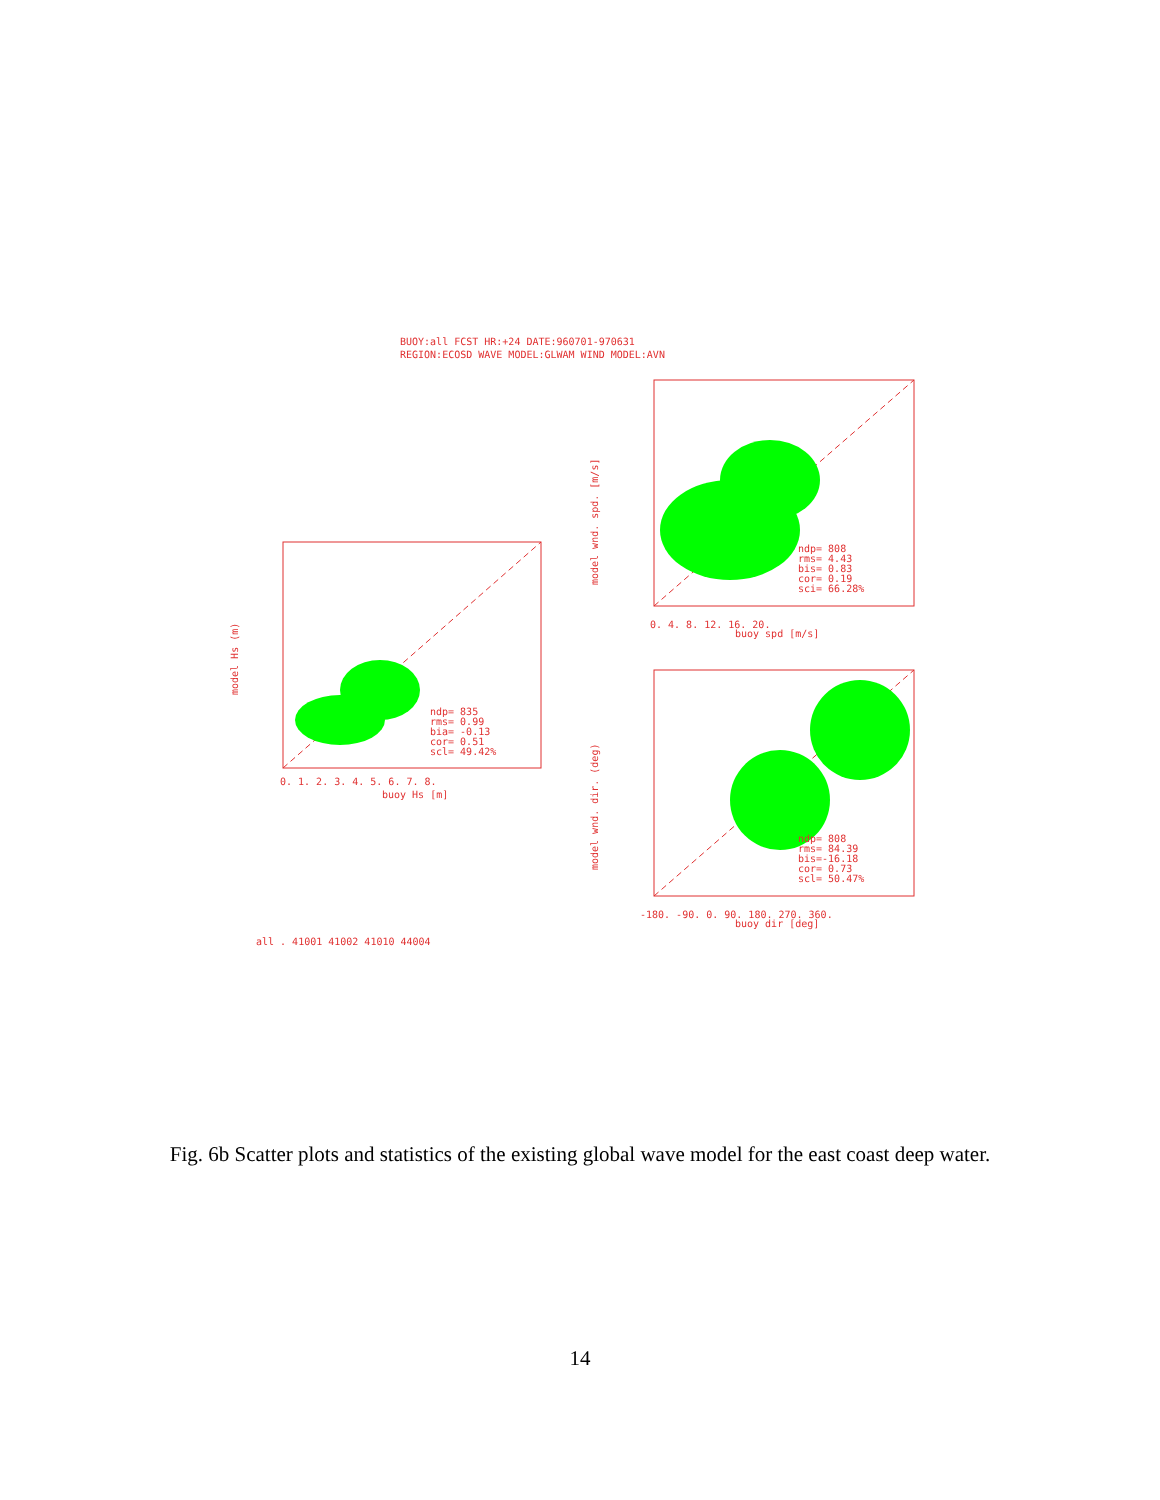BUOY:all FCST HR:+24 DATE:960701-970631
REGION:ECOSD WAVE MODEL:GLWAM WIND MODEL:AVN
ndp= 835
rms= 0.99
bia= -0.13
cor= 0.51
scl= 49.42%
ndp= 808
rms= 4.43
bis= 0.83
cor= 0.19
sci= 66.28%
ndp= 808
rms= 84.39
bis=-16.18
cor= 0.73
scl= 50.47%
0. 1. 2. 3. 4. 5. 6. 7. 8.
buoy Hs [m]
0. 4. 8. 12. 16. 20.
buoy spd [m/s]
-180. -90. 0. 90. 180. 270. 360.
buoy dir [deg]
model Hs (m)
model wnd. spd. [m/s]
model wnd. dir. (deg)
all . 41001 41002 41010 44004
Fig. 6b Scatter plots and statistics of the existing global wave model for the east coast deep water.
14